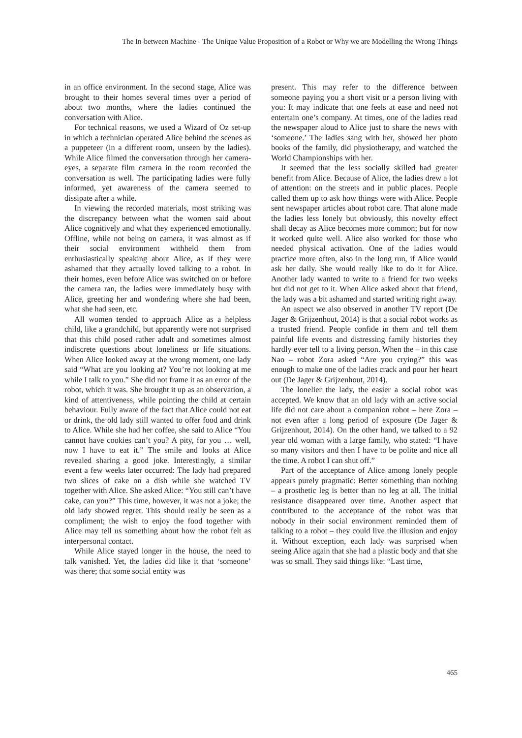The In-between Machine - The Unique Value Proposition of a Robot or Why we are Modelling the Wrong Things
in an office environment. In the second stage, Alice was brought to their homes several times over a period of about two months, where the ladies continued the conversation with Alice.
For technical reasons, we used a Wizard of Oz set-up in which a technician operated Alice behind the scenes as a puppeteer (in a different room, unseen by the ladies). While Alice filmed the conversation through her camera-eyes, a separate film camera in the room recorded the conversation as well. The participating ladies were fully informed, yet awareness of the camera seemed to dissipate after a while.
In viewing the recorded materials, most striking was the discrepancy between what the women said about Alice cognitively and what they experienced emotionally. Offline, while not being on camera, it was almost as if their social environment withheld them from enthusiastically speaking about Alice, as if they were ashamed that they actually loved talking to a robot. In their homes, even before Alice was switched on or before the camera ran, the ladies were immediately busy with Alice, greeting her and wondering where she had been, what she had seen, etc.
All women tended to approach Alice as a helpless child, like a grandchild, but apparently were not surprised that this child posed rather adult and sometimes almost indiscrete questions about loneliness or life situations. When Alice looked away at the wrong moment, one lady said “What are you looking at? You’re not looking at me while I talk to you.” She did not frame it as an error of the robot, which it was. She brought it up as an observation, a kind of attentiveness, while pointing the child at certain behaviour. Fully aware of the fact that Alice could not eat or drink, the old lady still wanted to offer food and drink to Alice. While she had her coffee, she said to Alice “You cannot have cookies can’t you? A pity, for you … well, now I have to eat it.” The smile and looks at Alice revealed sharing a good joke. Interestingly, a similar event a few weeks later occurred: The lady had prepared two slices of cake on a dish while she watched TV together with Alice. She asked Alice: “You still can’t have cake, can you?” This time, however, it was not a joke; the old lady showed regret. This should really be seen as a compliment; the wish to enjoy the food together with Alice may tell us something about how the robot felt as interpersonal contact.
While Alice stayed longer in the house, the need to talk vanished. Yet, the ladies did like it that ‘someone’ was there; that some social entity was
present. This may refer to the difference between someone paying you a short visit or a person living with you: It may indicate that one feels at ease and need not entertain one’s company. At times, one of the ladies read the newspaper aloud to Alice just to share the news with ‘someone.’ The ladies sang with her, showed her photo books of the family, did physiotherapy, and watched the World Championships with her.
It seemed that the less socially skilled had greater benefit from Alice. Because of Alice, the ladies drew a lot of attention: on the streets and in public places. People called them up to ask how things were with Alice. People sent newspaper articles about robot care. That alone made the ladies less lonely but obviously, this novelty effect shall decay as Alice becomes more common; but for now it worked quite well. Alice also worked for those who needed physical activation. One of the ladies would practice more often, also in the long run, if Alice would ask her daily. She would really like to do it for Alice. Another lady wanted to write to a friend for two weeks but did not get to it. When Alice asked about that friend, the lady was a bit ashamed and started writing right away.
An aspect we also observed in another TV report (De Jager & Grijzenhout, 2014) is that a social robot works as a trusted friend. People confide in them and tell them painful life events and distressing family histories they hardly ever tell to a living person. When the – in this case Nao – robot Zora asked “Are you crying?” this was enough to make one of the ladies crack and pour her heart out (De Jager & Grijzenhout, 2014).
The lonelier the lady, the easier a social robot was accepted. We know that an old lady with an active social life did not care about a companion robot – here Zora – not even after a long period of exposure (De Jager & Grijzenhout, 2014). On the other hand, we talked to a 92 year old woman with a large family, who stated: “I have so many visitors and then I have to be polite and nice all the time. A robot I can shut off.”
Part of the acceptance of Alice among lonely people appears purely pragmatic: Better something than nothing – a prosthetic leg is better than no leg at all. The initial resistance disappeared over time. Another aspect that contributed to the acceptance of the robot was that nobody in their social environment reminded them of talking to a robot – they could live the illusion and enjoy it. Without exception, each lady was surprised when seeing Alice again that she had a plastic body and that she was so small. They said things like: “Last time,
465